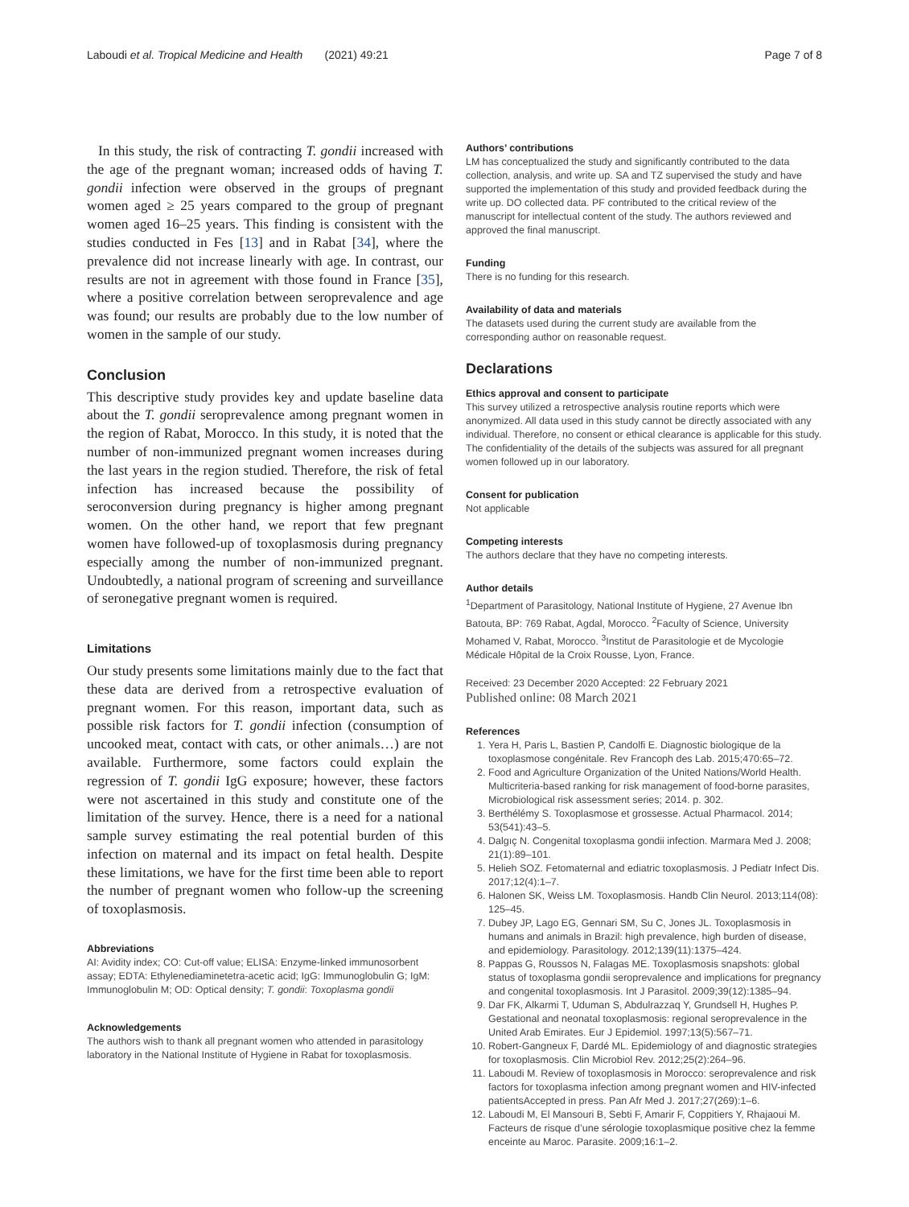Laboudi et al. Tropical Medicine and Health (2021) 49:21 Page 7 of 8
In this study, the risk of contracting T. gondii increased with the age of the pregnant woman; increased odds of having T. gondii infection were observed in the groups of pregnant women aged ≥ 25 years compared to the group of pregnant women aged 16–25 years. This finding is consistent with the studies conducted in Fes [13] and in Rabat [34], where the prevalence did not increase linearly with age. In contrast, our results are not in agreement with those found in France [35], where a positive correlation between seroprevalence and age was found; our results are probably due to the low number of women in the sample of our study.
Conclusion
This descriptive study provides key and update baseline data about the T. gondii seroprevalence among pregnant women in the region of Rabat, Morocco. In this study, it is noted that the number of non-immunized pregnant women increases during the last years in the region studied. Therefore, the risk of fetal infection has increased because the possibility of seroconversion during pregnancy is higher among pregnant women. On the other hand, we report that few pregnant women have followed-up of toxoplasmosis during pregnancy especially among the number of non-immunized pregnant. Undoubtedly, a national program of screening and surveillance of seronegative pregnant women is required.
Limitations
Our study presents some limitations mainly due to the fact that these data are derived from a retrospective evaluation of pregnant women. For this reason, important data, such as possible risk factors for T. gondii infection (consumption of uncooked meat, contact with cats, or other animals…) are not available. Furthermore, some factors could explain the regression of T. gondii IgG exposure; however, these factors were not ascertained in this study and constitute one of the limitation of the survey. Hence, there is a need for a national sample survey estimating the real potential burden of this infection on maternal and its impact on fetal health. Despite these limitations, we have for the first time been able to report the number of pregnant women who follow-up the screening of toxoplasmosis.
Abbreviations
AI: Avidity index; CO: Cut-off value; ELISA: Enzyme-linked immunosorbent assay; EDTA: Ethylenediaminetetra-acetic acid; IgG: Immunoglobulin G; IgM: Immunoglobulin M; OD: Optical density; T. gondii: Toxoplasma gondii
Acknowledgements
The authors wish to thank all pregnant women who attended in parasitology laboratory in the National Institute of Hygiene in Rabat for toxoplasmosis.
Authors’ contributions
LM has conceptualized the study and significantly contributed to the data collection, analysis, and write up. SA and TZ supervised the study and have supported the implementation of this study and provided feedback during the write up. DO collected data. PF contributed to the critical review of the manuscript for intellectual content of the study. The authors reviewed and approved the final manuscript.
Funding
There is no funding for this research.
Availability of data and materials
The datasets used during the current study are available from the corresponding author on reasonable request.
Declarations
Ethics approval and consent to participate
This survey utilized a retrospective analysis routine reports which were anonymized. All data used in this study cannot be directly associated with any individual. Therefore, no consent or ethical clearance is applicable for this study. The confidentiality of the details of the subjects was assured for all pregnant women followed up in our laboratory.
Consent for publication
Not applicable
Competing interests
The authors declare that they have no competing interests.
Author details
<sup>1</sup> Department of Parasitology, National Institute of Hygiene, 27 Avenue Ibn Batouta, BP: 769 Rabat, Agdal, Morocco. <sup>2</sup>Faculty of Science, University Mohamed V, Rabat, Morocco. <sup>3</sup>Institut de Parasitologie et de Mycologie Médicale Hôpital de la Croix Rousse, Lyon, France.
Received: 23 December 2020 Accepted: 22 February 2021
Published online: 08 March 2021
References
1. Yera H, Paris L, Bastien P, Candolfi E. Diagnostic biologique de la toxoplasmose congénitale. Rev Francoph des Lab. 2015;470:65–72.
2. Food and Agriculture Organization of the United Nations/World Health. Multicriteria-based ranking for risk management of food-borne parasites, Microbiological risk assessment series; 2014. p. 302.
3. Berthélémy S. Toxoplasmose et grossesse. Actual Pharmacol. 2014; 53(541):43–5.
4. Dalgıç N. Congenital toxoplasma gondii infection. Marmara Med J. 2008; 21(1):89–101.
5. Helieh SOZ. Fetomaternal and ediatric toxoplasmosis. J Pediatr Infect Dis. 2017;12(4):1–7.
6. Halonen SK, Weiss LM. Toxoplasmosis. Handb Clin Neurol. 2013;114(08): 125–45.
7. Dubey JP, Lago EG, Gennari SM, Su C, Jones JL. Toxoplasmosis in humans and animals in Brazil: high prevalence, high burden of disease, and epidemiology. Parasitology. 2012;139(11):1375–424.
8. Pappas G, Roussos N, Falagas ME. Toxoplasmosis snapshots: global status of toxoplasma gondii seroprevalence and implications for pregnancy and congenital toxoplasmosis. Int J Parasitol. 2009;39(12):1385–94.
9. Dar FK, Alkarmi T, Uduman S, Abdulrazzaq Y, Grundsell H, Hughes P. Gestational and neonatal toxoplasmosis: regional seroprevalence in the United Arab Emirates. Eur J Epidemiol. 1997;13(5):567–71.
10. Robert-Gangneux F, Dardé ML. Epidemiology of and diagnostic strategies for toxoplasmosis. Clin Microbiol Rev. 2012;25(2):264–96.
11. Laboudi M. Review of toxoplasmosis in Morocco: seroprevalence and risk factors for toxoplasma infection among pregnant women and HIV-infected patientsAccepted in press. Pan Afr Med J. 2017;27(269):1–6.
12. Laboudi M, El Mansouri B, Sebti F, Amarir F, Coppitiers Y, Rhajaoui M. Facteurs de risque d’une sérologie toxoplasmique positive chez la femme enceinte au Maroc. Parasite. 2009;16:1–2.